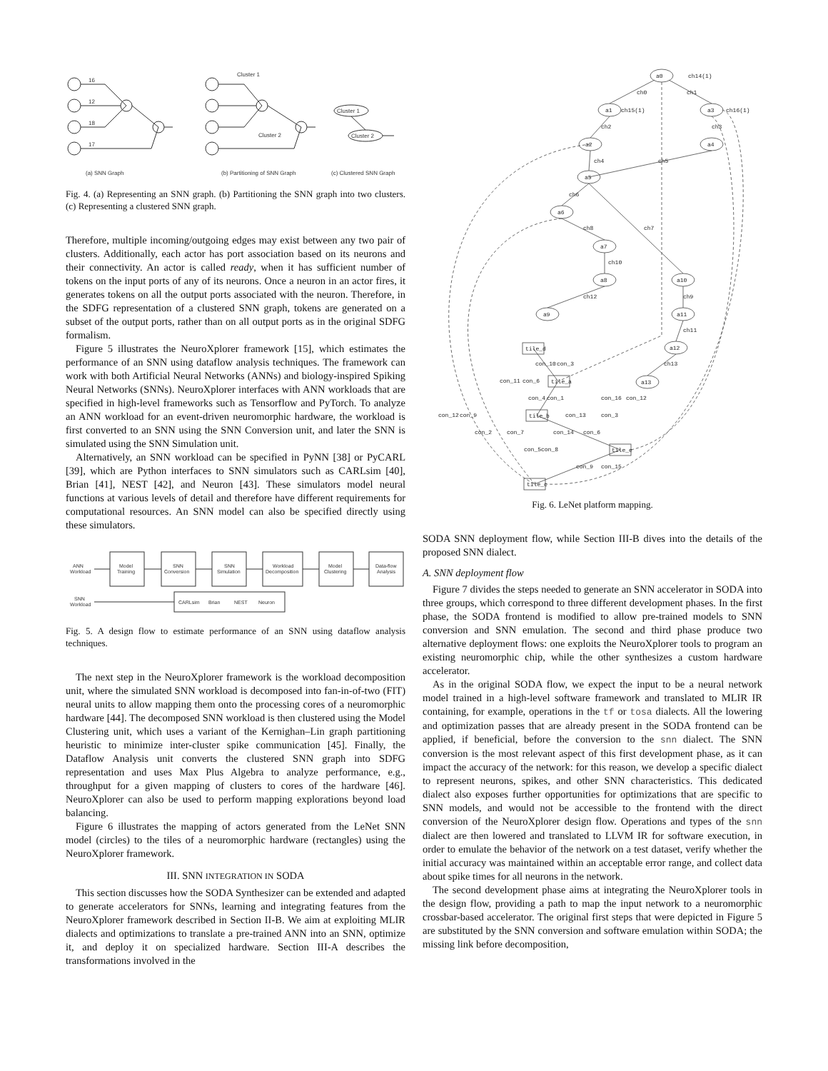16
12
18
17
Cluster 1
Cluster 2
Cluster 1
Cluster 2
(a) SNN Graph
(b) Partitioning of SNN Graph
(c) Clustered SNN Graph
Fig. 4. (a) Representing an SNN graph. (b) Partitioning the SNN graph into two clusters. (c) Representing a clustered SNN graph.
Therefore, multiple incoming/outgoing edges may exist between any two pair of clusters. Additionally, each actor has port association based on its neurons and their connectivity. An actor is called ready, when it has sufficient number of tokens on the input ports of any of its neurons. Once a neuron in an actor fires, it generates tokens on all the output ports associated with the neuron. Therefore, in the SDFG representation of a clustered SNN graph, tokens are generated on a subset of the output ports, rather than on all output ports as in the original SDFG formalism.
Figure 5 illustrates the NeuroXplorer framework [15], which estimates the performance of an SNN using dataflow analysis techniques. The framework can work with both Artificial Neural Networks (ANNs) and biology-inspired Spiking Neural Networks (SNNs). NeuroXplorer interfaces with ANN workloads that are specified in high-level frameworks such as Tensorflow and PyTorch. To analyze an ANN workload for an event-driven neuromorphic hardware, the workload is first converted to an SNN using the SNN Conversion unit, and later the SNN is simulated using the SNN Simulation unit.
Alternatively, an SNN workload can be specified in PyNN [38] or PyCARL [39], which are Python interfaces to SNN simulators such as CARLsim [40], Brian [41], NEST [42], and Neuron [43]. These simulators model neural functions at various levels of detail and therefore have different requirements for computational resources. An SNN model can also be specified directly using these simulators.
ANN
Workload
Model
Training
SNN
Conversion
SNN
Simulation
Workload
Decomposition
Model
Clustering
Data-flow
Analysis
SNN
Workload
CARLsim
Brian
NEST
Neuron
Fig. 5. A design flow to estimate performance of an SNN using dataflow analysis techniques.
The next step in the NeuroXplorer framework is the workload decomposition unit, where the simulated SNN workload is decomposed into fan-in-of-two (FIT) neural units to allow mapping them onto the processing cores of a neuromorphic hardware [44]. The decomposed SNN workload is then clustered using the Model Clustering unit, which uses a variant of the Kernighan–Lin graph partitioning heuristic to minimize inter-cluster spike communication [45]. Finally, the Dataflow Analysis unit converts the clustered SNN graph into SDFG representation and uses Max Plus Algebra to analyze performance, e.g., throughput for a given mapping of clusters to cores of the hardware [46]. NeuroXplorer can also be used to perform mapping explorations beyond load balancing.
Figure 6 illustrates the mapping of actors generated from the LeNet SNN model (circles) to the tiles of a neuromorphic hardware (rectangles) using the NeuroXplorer framework.
III. SNN INTEGRATION IN SODA
This section discusses how the SODA Synthesizer can be extended and adapted to generate accelerators for SNNs, learning and integrating features from the NeuroXplorer framework described in Section II-B. We aim at exploiting MLIR dialects and optimizations to translate a pre-trained ANN into an SNN, optimize it, and deploy it on specialized hardware. Section III-A describes the transformations involved in the
a0
ch14(1)
a1
ch15(1)
a3
ch16(1)
a2
a4
a5
a6
a7
a8
a9
a10
a11
a12
a13
tile_d
tile_a
tile_b
tile_e
tile_c
ch0
ch1
ch2
ch3
ch4
ch5
ch6
ch7
ch8
ch9
ch10
ch11
ch12
ch13
con_11
con_6
con_10
con_3
con_4
con_1
con_16
con_12
con_12
con_9
con_13
con_3
con_2
con_7
con_14
con_6
con_5
con_8
con_9
con_15
Fig. 6. LeNet platform mapping.
SODA SNN deployment flow, while Section III-B dives into the details of the proposed SNN dialect.
A. SNN deployment flow
Figure 7 divides the steps needed to generate an SNN accelerator in SODA into three groups, which correspond to three different development phases. In the first phase, the SODA frontend is modified to allow pre-trained models to SNN conversion and SNN emulation. The second and third phase produce two alternative deployment flows: one exploits the NeuroXplorer tools to program an existing neuromorphic chip, while the other synthesizes a custom hardware accelerator.
As in the original SODA flow, we expect the input to be a neural network model trained in a high-level software framework and translated to MLIR IR containing, for example, operations in the tf or tosa dialects. All the lowering and optimization passes that are already present in the SODA frontend can be applied, if beneficial, before the conversion to the snn dialect. The SNN conversion is the most relevant aspect of this first development phase, as it can impact the accuracy of the network: for this reason, we develop a specific dialect to represent neurons, spikes, and other SNN characteristics. This dedicated dialect also exposes further opportunities for optimizations that are specific to SNN models, and would not be accessible to the frontend with the direct conversion of the NeuroXplorer design flow. Operations and types of the snn dialect are then lowered and translated to LLVM IR for software execution, in order to emulate the behavior of the network on a test dataset, verify whether the initial accuracy was maintained within an acceptable error range, and collect data about spike times for all neurons in the network.
The second development phase aims at integrating the NeuroXplorer tools in the design flow, providing a path to map the input network to a neuromorphic crossbar-based accelerator. The original first steps that were depicted in Figure 5 are substituted by the SNN conversion and software emulation within SODA; the missing link before decomposition,